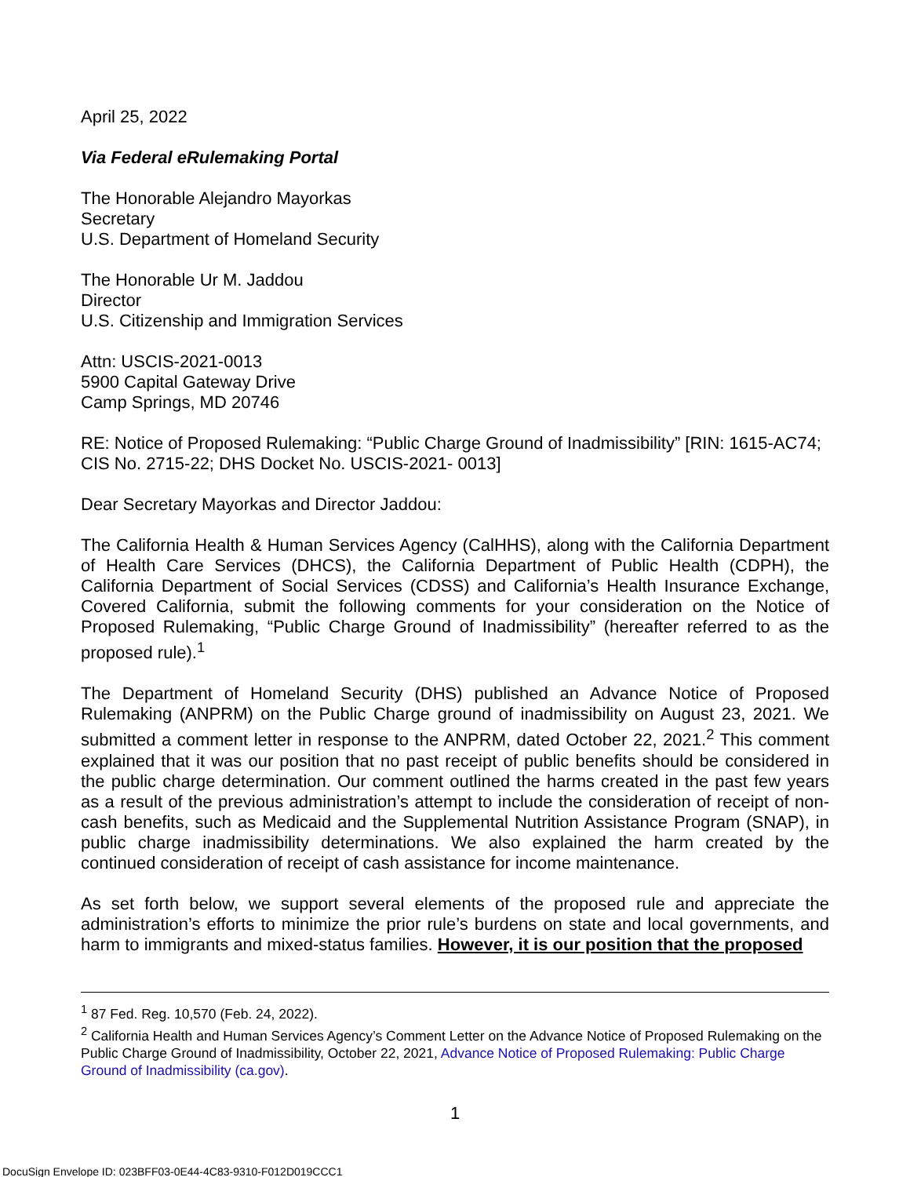April 25, 2022
Via Federal eRulemaking Portal
The Honorable Alejandro Mayorkas
Secretary
U.S. Department of Homeland Security
The Honorable Ur M. Jaddou
Director
U.S. Citizenship and Immigration Services
Attn: USCIS-2021-0013
5900 Capital Gateway Drive
Camp Springs, MD 20746
RE: Notice of Proposed Rulemaking: “Public Charge Ground of Inadmissibility” [RIN: 1615-AC74; CIS No. 2715-22; DHS Docket No. USCIS-2021- 0013]
Dear Secretary Mayorkas and Director Jaddou:
The California Health & Human Services Agency (CalHHS), along with the California Department of Health Care Services (DHCS), the California Department of Public Health (CDPH), the California Department of Social Services (CDSS) and California’s Health Insurance Exchange, Covered California, submit the following comments for your consideration on the Notice of Proposed Rulemaking, “Public Charge Ground of Inadmissibility” (hereafter referred to as the proposed rule).<sup>1</sup>
The Department of Homeland Security (DHS) published an Advance Notice of Proposed Rulemaking (ANPRM) on the Public Charge ground of inadmissibility on August 23, 2021. We submitted a comment letter in response to the ANPRM, dated October 22, 2021.<sup>2</sup> This comment explained that it was our position that no past receipt of public benefits should be considered in the public charge determination. Our comment outlined the harms created in the past few years as a result of the previous administration’s attempt to include the consideration of receipt of non-cash benefits, such as Medicaid and the Supplemental Nutrition Assistance Program (SNAP), in public charge inadmissibility determinations. We also explained the harm created by the continued consideration of receipt of cash assistance for income maintenance.
As set forth below, we support several elements of the proposed rule and appreciate the administration’s efforts to minimize the prior rule’s burdens on state and local governments, and harm to immigrants and mixed-status families. However, it is our position that the proposed
<sup>1</sup> 87 Fed. Reg. 10,570 (Feb. 24, 2022).
<sup>2</sup> California Health and Human Services Agency’s Comment Letter on the Advance Notice of Proposed Rulemaking on the Public Charge Ground of Inadmissibility, October 22, 2021, Advance Notice of Proposed Rulemaking: Public Charge Ground of Inadmissibility (ca.gov).
1
DocuSign Envelope ID: 023BFF03-0E44-4C83-9310-F012D019CCC1